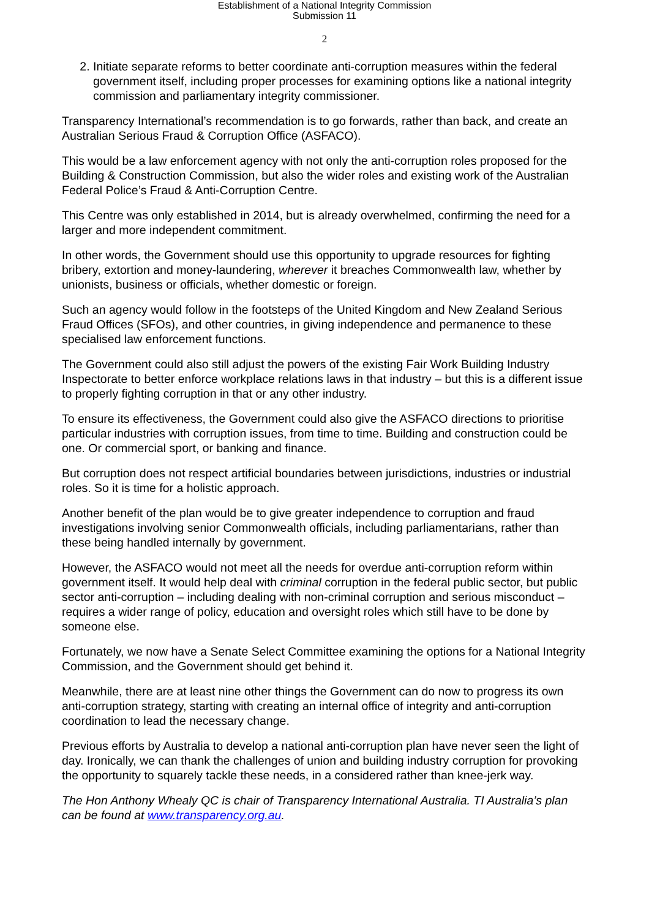Establishment of a National Integrity Commission
Submission 11
2
2. Initiate separate reforms to better coordinate anti-corruption measures within the federal government itself, including proper processes for examining options like a national integrity commission and parliamentary integrity commissioner.
Transparency International’s recommendation is to go forwards, rather than back, and create an Australian Serious Fraud & Corruption Office (ASFACO).
This would be a law enforcement agency with not only the anti-corruption roles proposed for the Building & Construction Commission, but also the wider roles and existing work of the Australian Federal Police’s Fraud & Anti-Corruption Centre.
This Centre was only established in 2014, but is already overwhelmed, confirming the need for a larger and more independent commitment.
In other words, the Government should use this opportunity to upgrade resources for fighting bribery, extortion and money-laundering, wherever it breaches Commonwealth law, whether by unionists, business or officials, whether domestic or foreign.
Such an agency would follow in the footsteps of the United Kingdom and New Zealand Serious Fraud Offices (SFOs), and other countries, in giving independence and permanence to these specialised law enforcement functions.
The Government could also still adjust the powers of the existing Fair Work Building Industry Inspectorate to better enforce workplace relations laws in that industry – but this is a different issue to properly fighting corruption in that or any other industry.
To ensure its effectiveness, the Government could also give the ASFACO directions to prioritise particular industries with corruption issues, from time to time. Building and construction could be one. Or commercial sport, or banking and finance.
But corruption does not respect artificial boundaries between jurisdictions, industries or industrial roles. So it is time for a holistic approach.
Another benefit of the plan would be to give greater independence to corruption and fraud investigations involving senior Commonwealth officials, including parliamentarians, rather than these being handled internally by government.
However, the ASFACO would not meet all the needs for overdue anti-corruption reform within government itself. It would help deal with criminal corruption in the federal public sector, but public sector anti-corruption – including dealing with non-criminal corruption and serious misconduct – requires a wider range of policy, education and oversight roles which still have to be done by someone else.
Fortunately, we now have a Senate Select Committee examining the options for a National Integrity Commission, and the Government should get behind it.
Meanwhile, there are at least nine other things the Government can do now to progress its own anti-corruption strategy, starting with creating an internal office of integrity and anti-corruption coordination to lead the necessary change.
Previous efforts by Australia to develop a national anti-corruption plan have never seen the light of day. Ironically, we can thank the challenges of union and building industry corruption for provoking the opportunity to squarely tackle these needs, in a considered rather than knee-jerk way.
The Hon Anthony Whealy QC is chair of Transparency International Australia. TI Australia’s plan can be found at www.transparency.org.au.